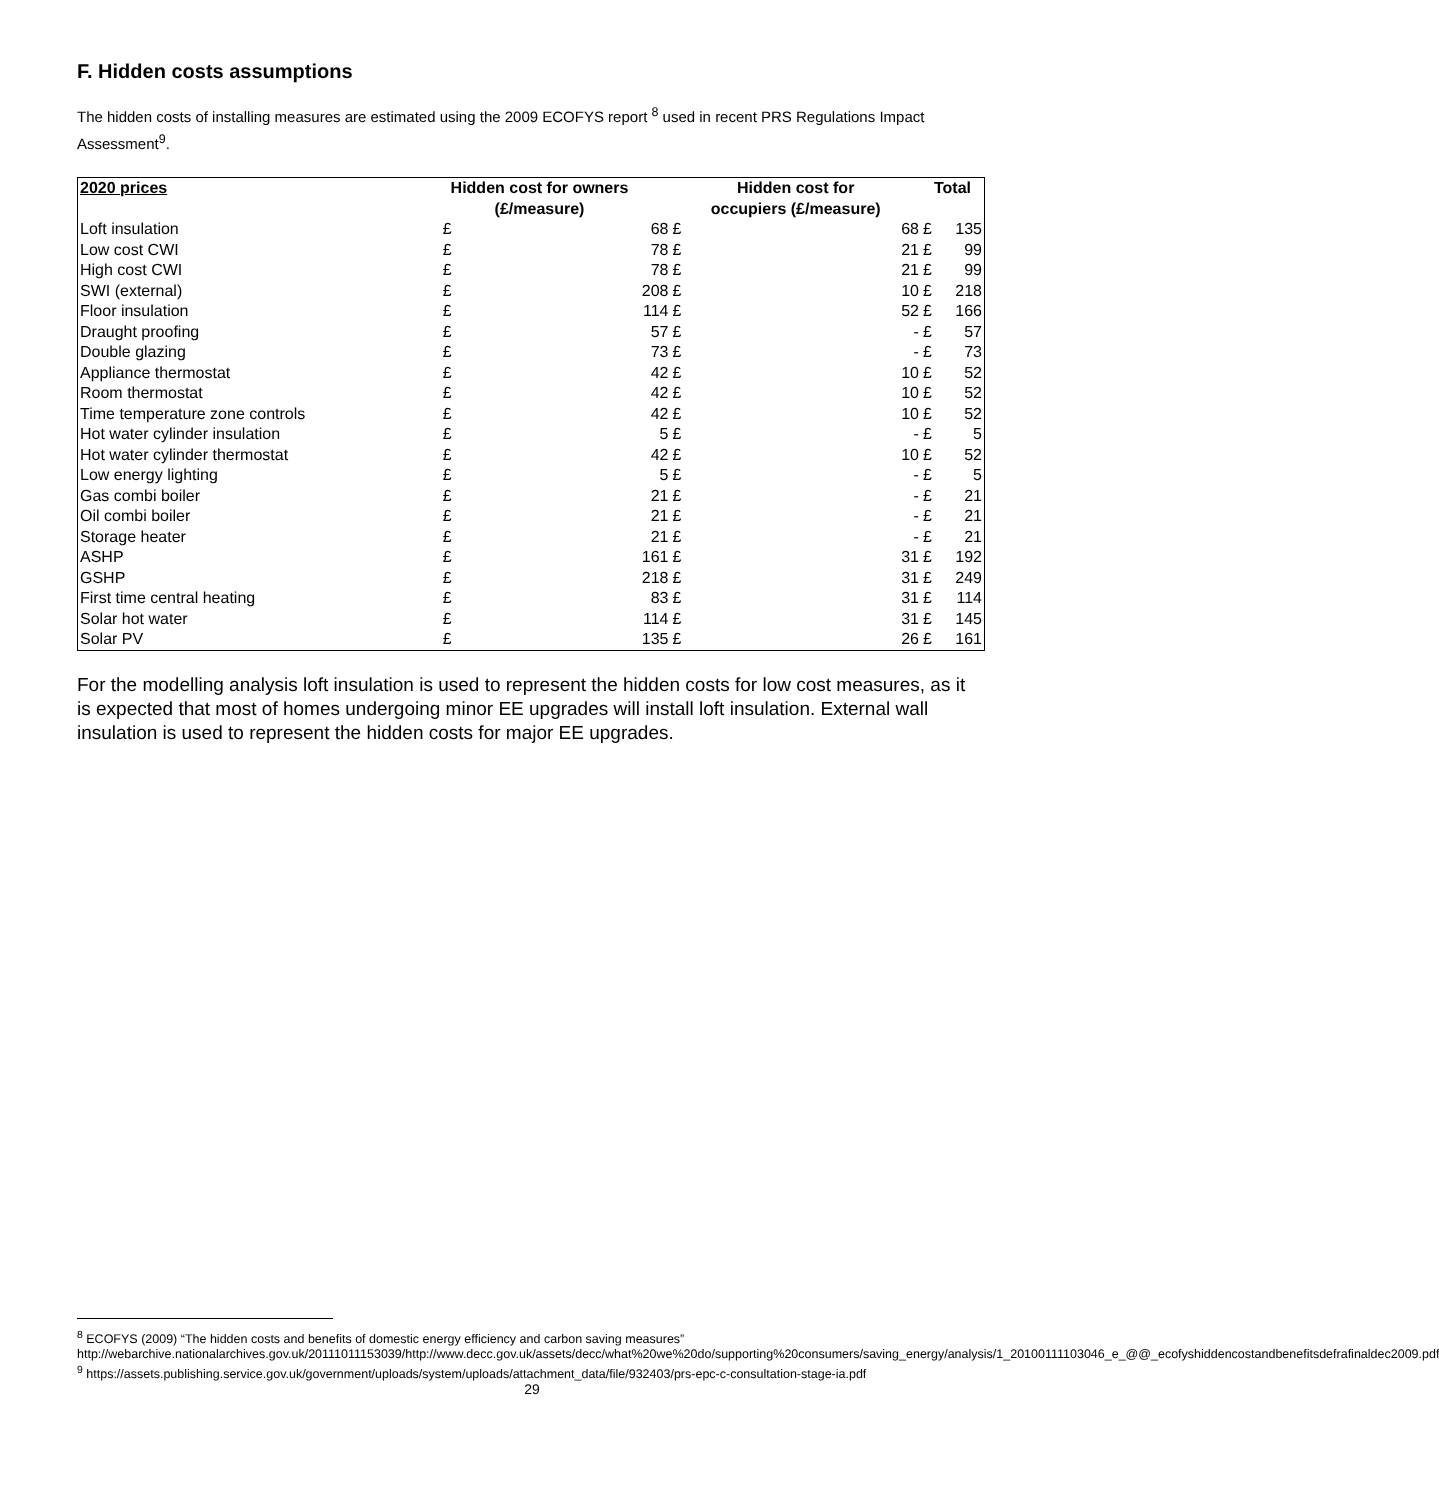F. Hidden costs assumptions
The hidden costs of installing measures are estimated using the 2009 ECOFYS report <sup>8</sup> used in recent PRS Regulations Impact Assessment<sup>9</sup>.
| 2020 prices | Hidden cost for owners | | Hidden cost for | | Total | |
| --- | --- | --- | --- | --- | --- | --- |
| | (£/measure) | | occupiers (£/measure) | | | |
| Loft insulation | £ | 68 | £ | 68 | £ | 135 |
| Low cost CWI | £ | 78 | £ | 21 | £ | 99 |
| High cost CWI | £ | 78 | £ | 21 | £ | 99 |
| SWI (external) | £ | 208 | £ | 10 | £ | 218 |
| Floor insulation | £ | 114 | £ | 52 | £ | 166 |
| Draught proofing | £ | 57 | £ | - | £ | 57 |
| Double glazing | £ | 73 | £ | - | £ | 73 |
| Appliance thermostat | £ | 42 | £ | 10 | £ | 52 |
| Room thermostat | £ | 42 | £ | 10 | £ | 52 |
| Time temperature zone controls | £ | 42 | £ | 10 | £ | 52 |
| Hot water cylinder insulation | £ | 5 | £ | - | £ | 5 |
| Hot water cylinder thermostat | £ | 42 | £ | 10 | £ | 52 |
| Low energy lighting | £ | 5 | £ | - | £ | 5 |
| Gas combi boiler | £ | 21 | £ | - | £ | 21 |
| Oil combi boiler | £ | 21 | £ | - | £ | 21 |
| Storage heater | £ | 21 | £ | - | £ | 21 |
| ASHP | £ | 161 | £ | 31 | £ | 192 |
| GSHP | £ | 218 | £ | 31 | £ | 249 |
| First time central heating | £ | 83 | £ | 31 | £ | 114 |
| Solar hot water | £ | 114 | £ | 31 | £ | 145 |
| Solar PV | £ | 135 | £ | 26 | £ | 161 |
For the modelling analysis loft insulation is used to represent the hidden costs for low cost measures, as it is expected that most of homes undergoing minor EE upgrades will install loft insulation. External wall insulation is used to represent the hidden costs for major EE upgrades.
<sup>8</sup> ECOFYS (2009) “The hidden costs and benefits of domestic energy efficiency and carbon saving measures” http://webarchive.nationalarchives.gov.uk/20111011153039/http://www.decc.gov.uk/assets/decc/what%20we%20do/supporting%20consumers/saving_energy/analysis/1_20100111103046_e_@@_ecofyshiddencostandbenefitsdefrafinaldec2009.pdf
<sup>9</sup> https://assets.publishing.service.gov.uk/government/uploads/system/uploads/attachment_data/file/932403/prs-epc-c-consultation-stage-ia.pdf
29